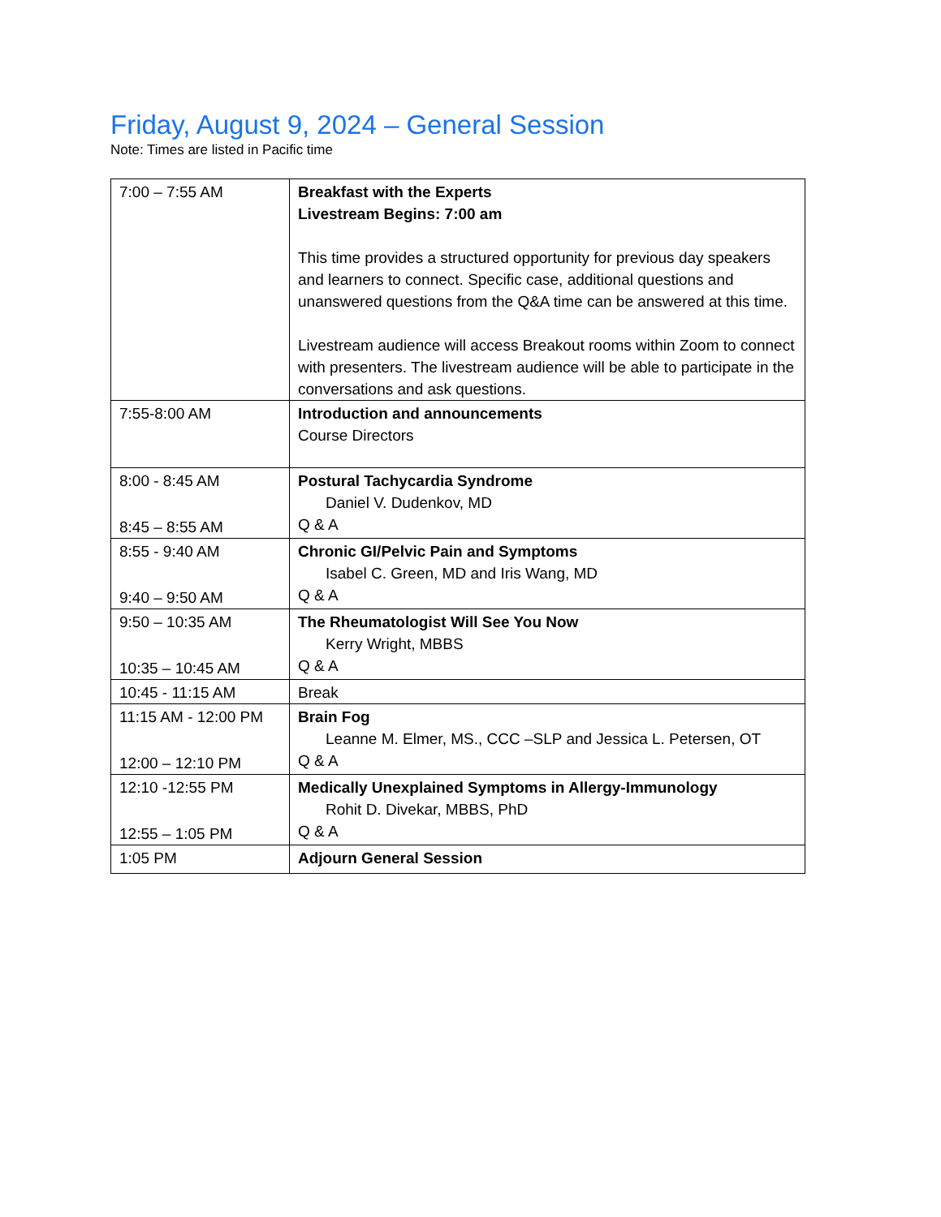Friday, August 9, 2024 – General Session
Note: Times are listed in Pacific time
| 7:00 – 7:55 AM | Breakfast with the Experts Livestream Begins: 7:00 am This time provides a structured opportunity for previous day speakers and learners to connect. Specific case, additional questions and unanswered questions from the Q&A time can be answered at this time. Livestream audience will access Breakout rooms within Zoom to connect with presenters. The livestream audience will be able to participate in the conversations and ask questions. |
| 7:55-8:00 AM | Introduction and announcements Course Directors |
| 8:00 - 8:45 AM 8:45 – 8:55 AM | Postural Tachycardia Syndrome Daniel V. Dudenkov, MD Q & A |
| 8:55 - 9:40 AM 9:40 – 9:50 AM | Chronic GI/Pelvic Pain and Symptoms Isabel C. Green, MD and Iris Wang, MD Q & A |
| 9:50 – 10:35 AM 10:35 – 10:45 AM | The Rheumatologist Will See You Now Kerry Wright, MBBS Q & A |
| 10:45 - 11:15 AM | Break |
| 11:15 AM - 12:00 PM 12:00 – 12:10 PM | Brain Fog Leanne M. Elmer, MS., CCC –SLP and Jessica L. Petersen, OT Q & A |
| 12:10 -12:55 PM 12:55 – 1:05 PM | Medically Unexplained Symptoms in Allergy-Immunology Rohit D. Divekar, MBBS, PhD Q & A |
| 1:05 PM | Adjourn General Session |